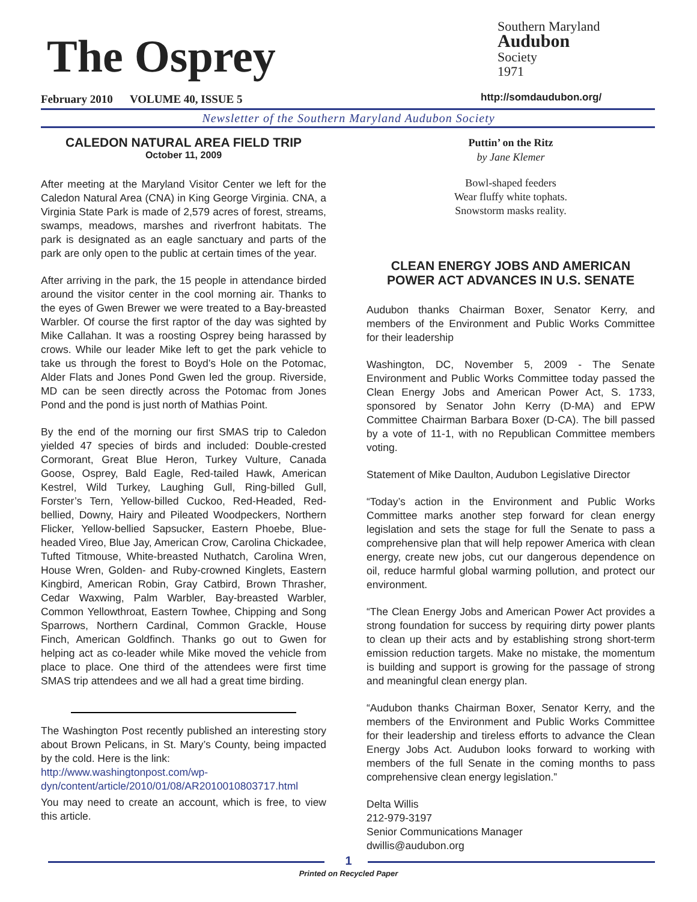The Osprey
February 2010 VOLUME 40, ISSUE 5
Southern Maryland
Audubon
Society
1971
http://somdaudubon.org/
Newsletter of the Southern Maryland Audubon Society
CALEDON NATURAL AREA FIELD TRIP
October 11, 2009
After meeting at the Maryland Visitor Center we left for the Caledon Natural Area (CNA) in King George Virginia. CNA, a Virginia State Park is made of 2,579 acres of forest, streams, swamps, meadows, marshes and riverfront habitats. The park is designated as an eagle sanctuary and parts of the park are only open to the public at certain times of the year.
After arriving in the park, the 15 people in attendance birded around the visitor center in the cool morning air. Thanks to the eyes of Gwen Brewer we were treated to a Bay-breasted Warbler. Of course the first raptor of the day was sighted by Mike Callahan. It was a roosting Osprey being harassed by crows. While our leader Mike left to get the park vehicle to take us through the forest to Boyd’s Hole on the Potomac, Alder Flats and Jones Pond Gwen led the group. Riverside, MD can be seen directly across the Potomac from Jones Pond and the pond is just north of Mathias Point.
By the end of the morning our first SMAS trip to Caledon yielded 47 species of birds and included: Double-crested Cormorant, Great Blue Heron, Turkey Vulture, Canada Goose, Osprey, Bald Eagle, Red-tailed Hawk, American Kestrel, Wild Turkey, Laughing Gull, Ring-billed Gull, Forster’s Tern, Yellow-billed Cuckoo, Red-Headed, Red-bellied, Downy, Hairy and Pileated Woodpeckers, Northern Flicker, Yellow-bellied Sapsucker, Eastern Phoebe, Blue-headed Vireo, Blue Jay, American Crow, Carolina Chickadee, Tufted Titmouse, White-breasted Nuthatch, Carolina Wren, House Wren, Golden- and Ruby-crowned Kinglets, Eastern Kingbird, American Robin, Gray Catbird, Brown Thrasher, Cedar Waxwing, Palm Warbler, Bay-breasted Warbler, Common Yellowthroat, Eastern Towhee, Chipping and Song Sparrows, Northern Cardinal, Common Grackle, House Finch, American Goldfinch. Thanks go out to Gwen for helping act as co-leader while Mike moved the vehicle from place to place. One third of the attendees were first time SMAS trip attendees and we all had a great time birding.
The Washington Post recently published an interesting story about Brown Pelicans, in St. Mary’s County, being impacted by the cold. Here is the link:
http://www.washingtonpost.com/wp-dyn/content/article/2010/01/08/AR2010010803717.html
You may need to create an account, which is free, to view this article.
Puttin’ on the Ritz
by Jane Klemer
Bowl-shaped feeders
Wear fluffy white tophats.
Snowstorm masks reality.
CLEAN ENERGY JOBS AND AMERICAN POWER ACT ADVANCES IN U.S. SENATE
Audubon thanks Chairman Boxer, Senator Kerry, and members of the Environment and Public Works Committee for their leadership
Washington, DC, November 5, 2009 - The Senate Environment and Public Works Committee today passed the Clean Energy Jobs and American Power Act, S. 1733, sponsored by Senator John Kerry (D-MA) and EPW Committee Chairman Barbara Boxer (D-CA). The bill passed by a vote of 11-1, with no Republican Committee members voting.
Statement of Mike Daulton, Audubon Legislative Director
“Today’s action in the Environment and Public Works Committee marks another step forward for clean energy legislation and sets the stage for full the Senate to pass a comprehensive plan that will help repower America with clean energy, create new jobs, cut our dangerous dependence on oil, reduce harmful global warming pollution, and protect our environment.
“The Clean Energy Jobs and American Power Act provides a strong foundation for success by requiring dirty power plants to clean up their acts and by establishing strong short-term emission reduction targets. Make no mistake, the momentum is building and support is growing for the passage of strong and meaningful clean energy plan.
“Audubon thanks Chairman Boxer, Senator Kerry, and the members of the Environment and Public Works Committee for their leadership and tireless efforts to advance the Clean Energy Jobs Act. Audubon looks forward to working with members of the full Senate in the coming months to pass comprehensive clean energy legislation.”
Delta Willis
212-979-3197
Senior Communications Manager
dwillis@audubon.org
1
Printed on Recycled Paper